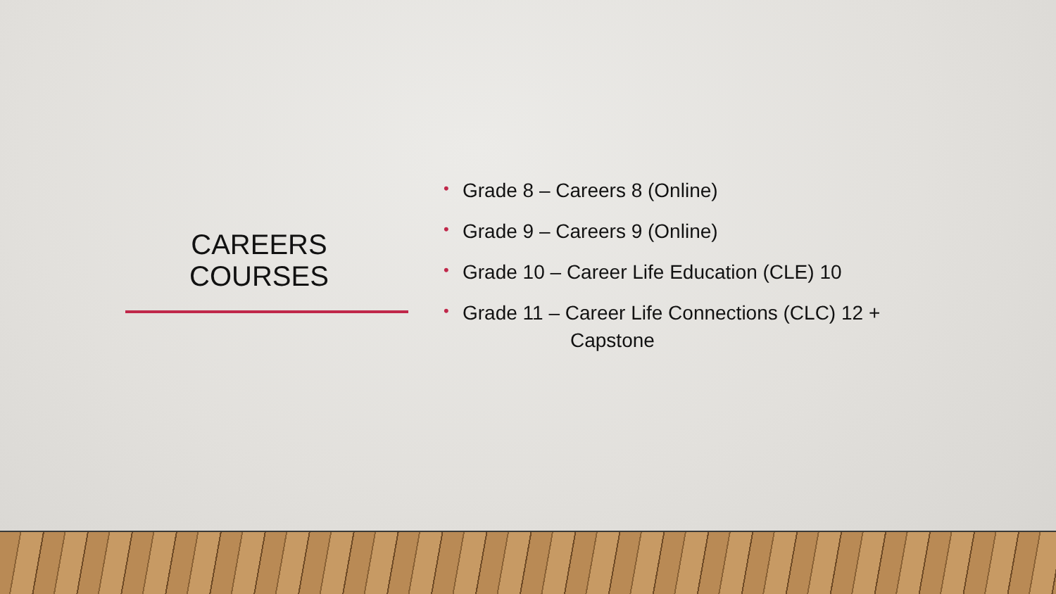CAREERS COURSES
• Grade 8 – Careers 8 (Online)
• Grade 9 – Careers 9 (Online)
• Grade 10 – Career Life Education (CLE) 10
• Grade 11 – Career Life Connections (CLC) 12 +
Capstone